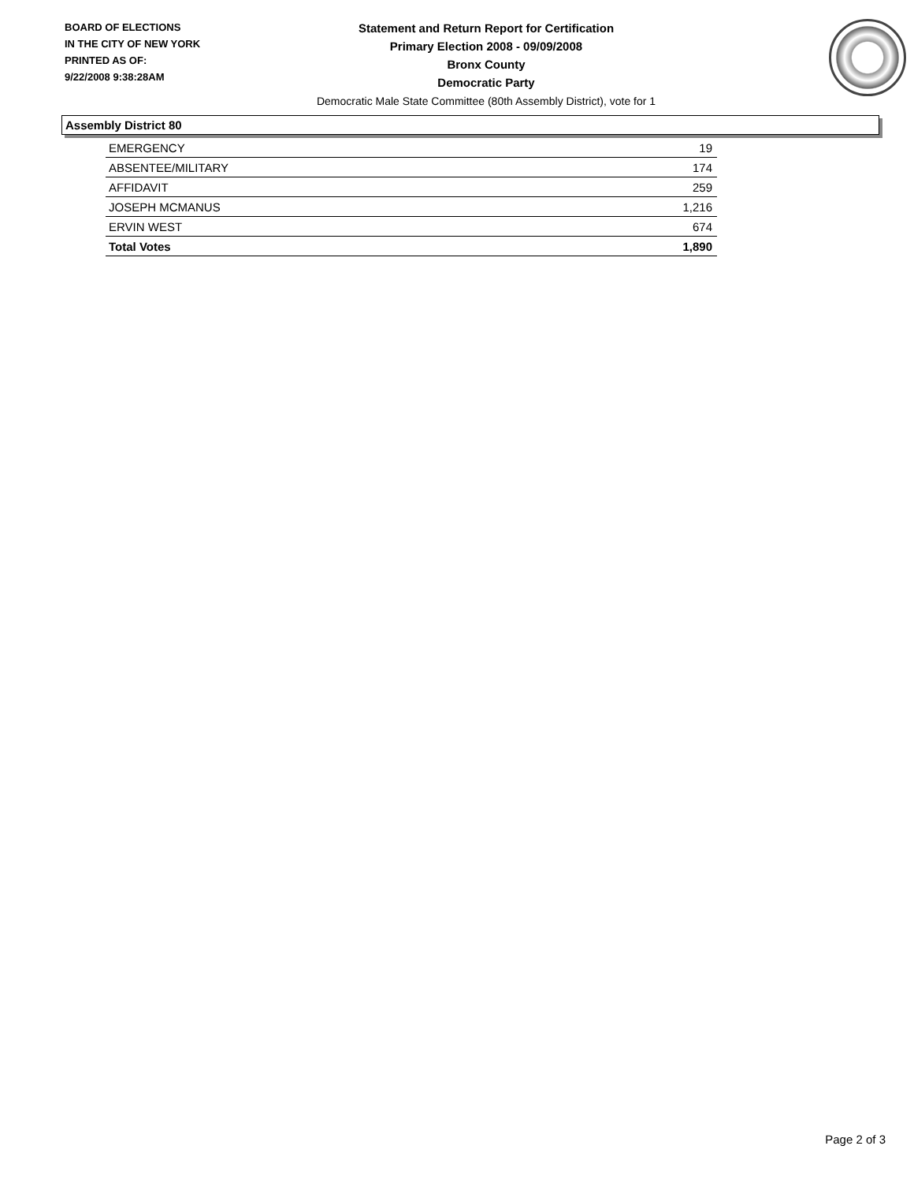BOARD OF ELECTIONS
IN THE CITY OF NEW YORK
PRINTED AS OF:
9/22/2008 9:38:28AM
Statement and Return Report for Certification
Primary Election 2008 - 09/09/2008
Bronx County
Democratic Party
Democratic Male State Committee (80th Assembly District), vote for 1
Assembly District 80
| EMERGENCY | 19 |
| ABSENTEE/MILITARY | 174 |
| AFFIDAVIT | 259 |
| JOSEPH MCMANUS | 1,216 |
| ERVIN WEST | 674 |
| Total Votes | 1,890 |
Page 2 of 3